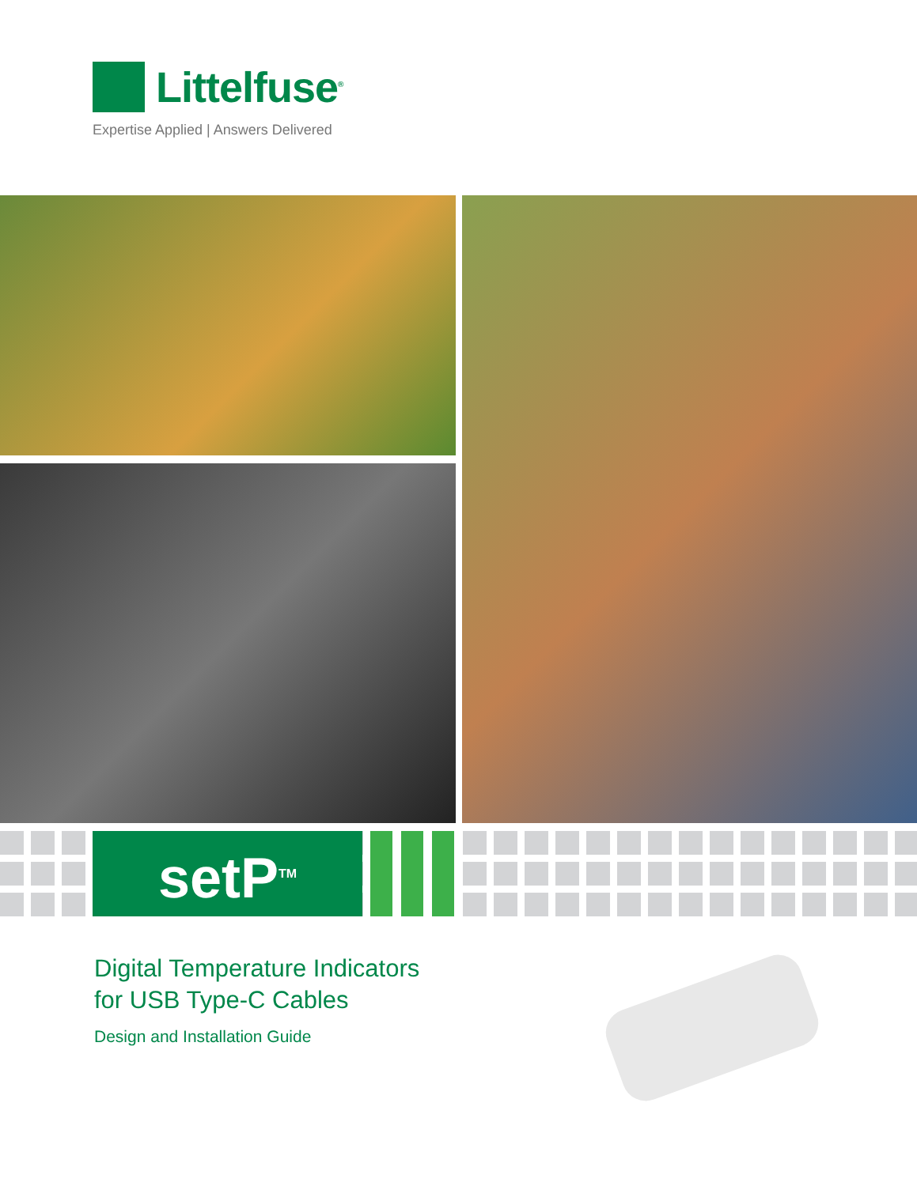Littelfuse<sup>®</sup>
Expertise Applied | Answers Delivered
setP<sup>TM</sup>
Digital Temperature Indicators
for USB Type-C Cables
Design and Installation Guide